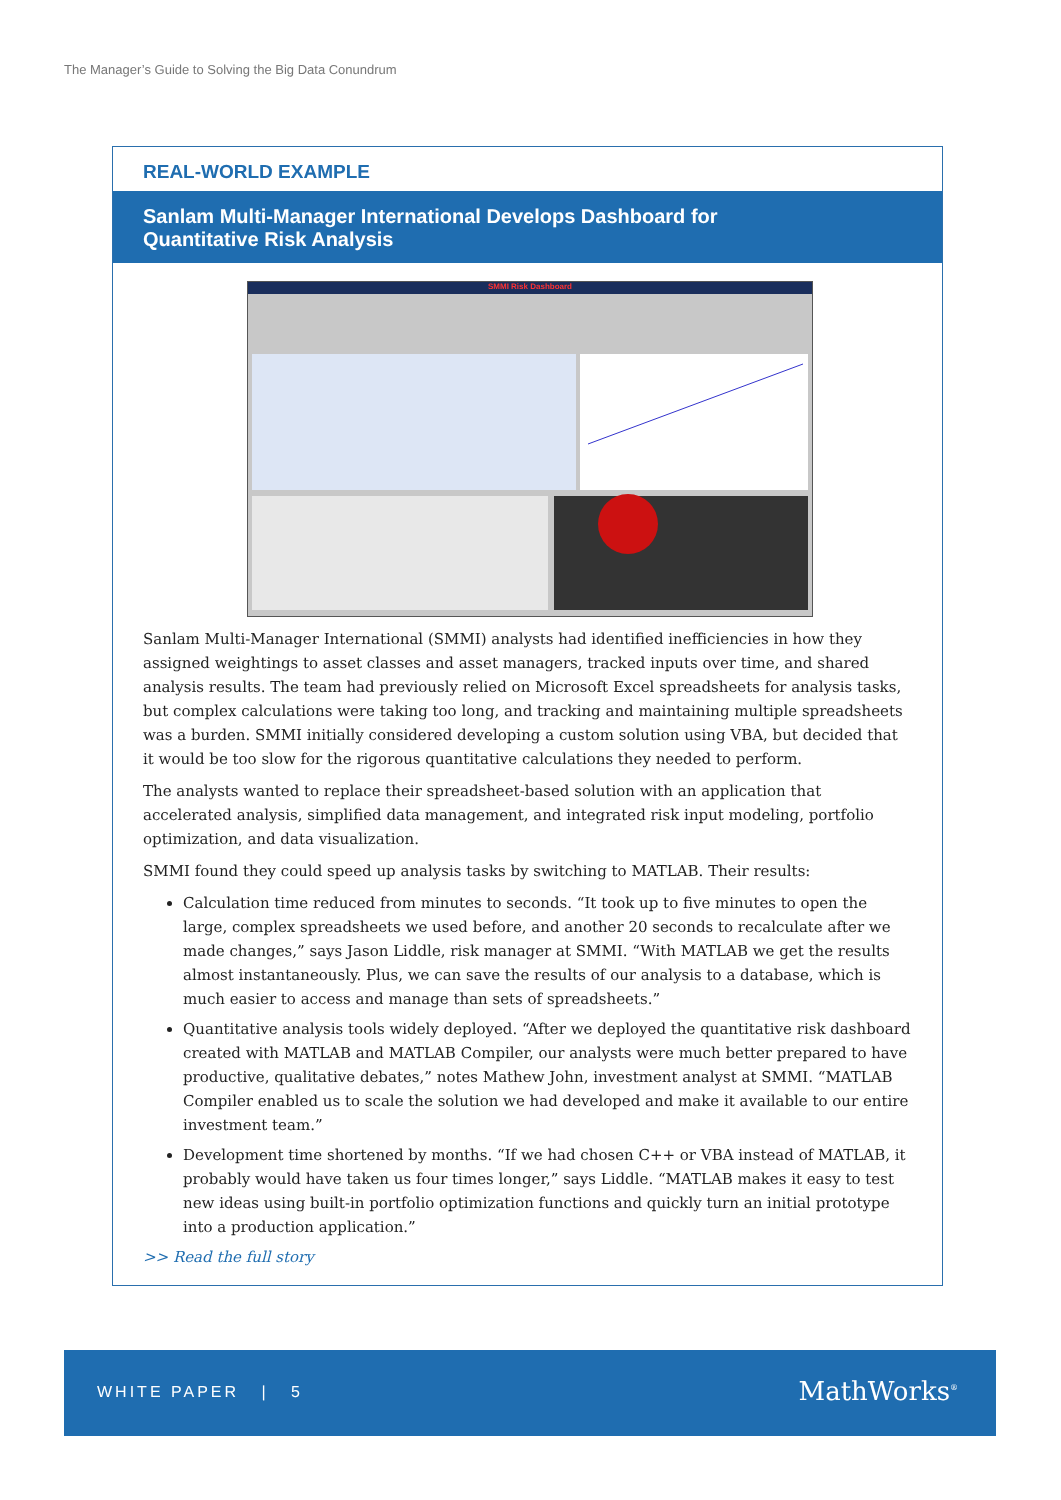The Manager’s Guide to Solving the Big Data Conundrum
REAL-WORLD EXAMPLE
Sanlam Multi-Manager International Develops Dashboard for
Quantitative Risk Analysis
SMMI Risk Dashboard
Sanlam Multi-Manager International (SMMI) analysts had identified inefficiencies in how they assigned weightings to asset classes and asset managers, tracked inputs over time, and shared analysis results. The team had previously relied on Microsoft Excel spreadsheets for analysis tasks, but complex calculations were taking too long, and tracking and maintaining multiple spreadsheets was a burden. SMMI initially considered developing a custom solution using VBA, but decided that it would be too slow for the rigorous quantitative calculations they needed to perform.
The analysts wanted to replace their spreadsheet-based solution with an application that accelerated analysis, simplified data management, and integrated risk input modeling, portfolio optimization, and data visualization.
SMMI found they could speed up analysis tasks by switching to MATLAB. Their results:
Calculation time reduced from minutes to seconds. “It took up to five minutes to open the large, complex spreadsheets we used before, and another 20 seconds to recalculate after we made changes,” says Jason Liddle, risk manager at SMMI. “With MATLAB we get the results almost instantaneously. Plus, we can save the results of our analysis to a database, which is much easier to access and manage than sets of spreadsheets.”
Quantitative analysis tools widely deployed. “After we deployed the quantitative risk dashboard created with MATLAB and MATLAB Compiler, our analysts were much better prepared to have productive, qualitative debates,” notes Mathew John, investment analyst at SMMI. “MATLAB Compiler enabled us to scale the solution we had developed and make it available to our entire investment team.”
Development time shortened by months. “If we had chosen C++ or VBA instead of MATLAB, it probably would have taken us four times longer,” says Liddle. “MATLAB makes it easy to test new ideas using built-in portfolio optimization functions and quickly turn an initial prototype into a production application.”
>> Read the full story
WHITE PAPER | 5 MathWorks<sup>®</sup>